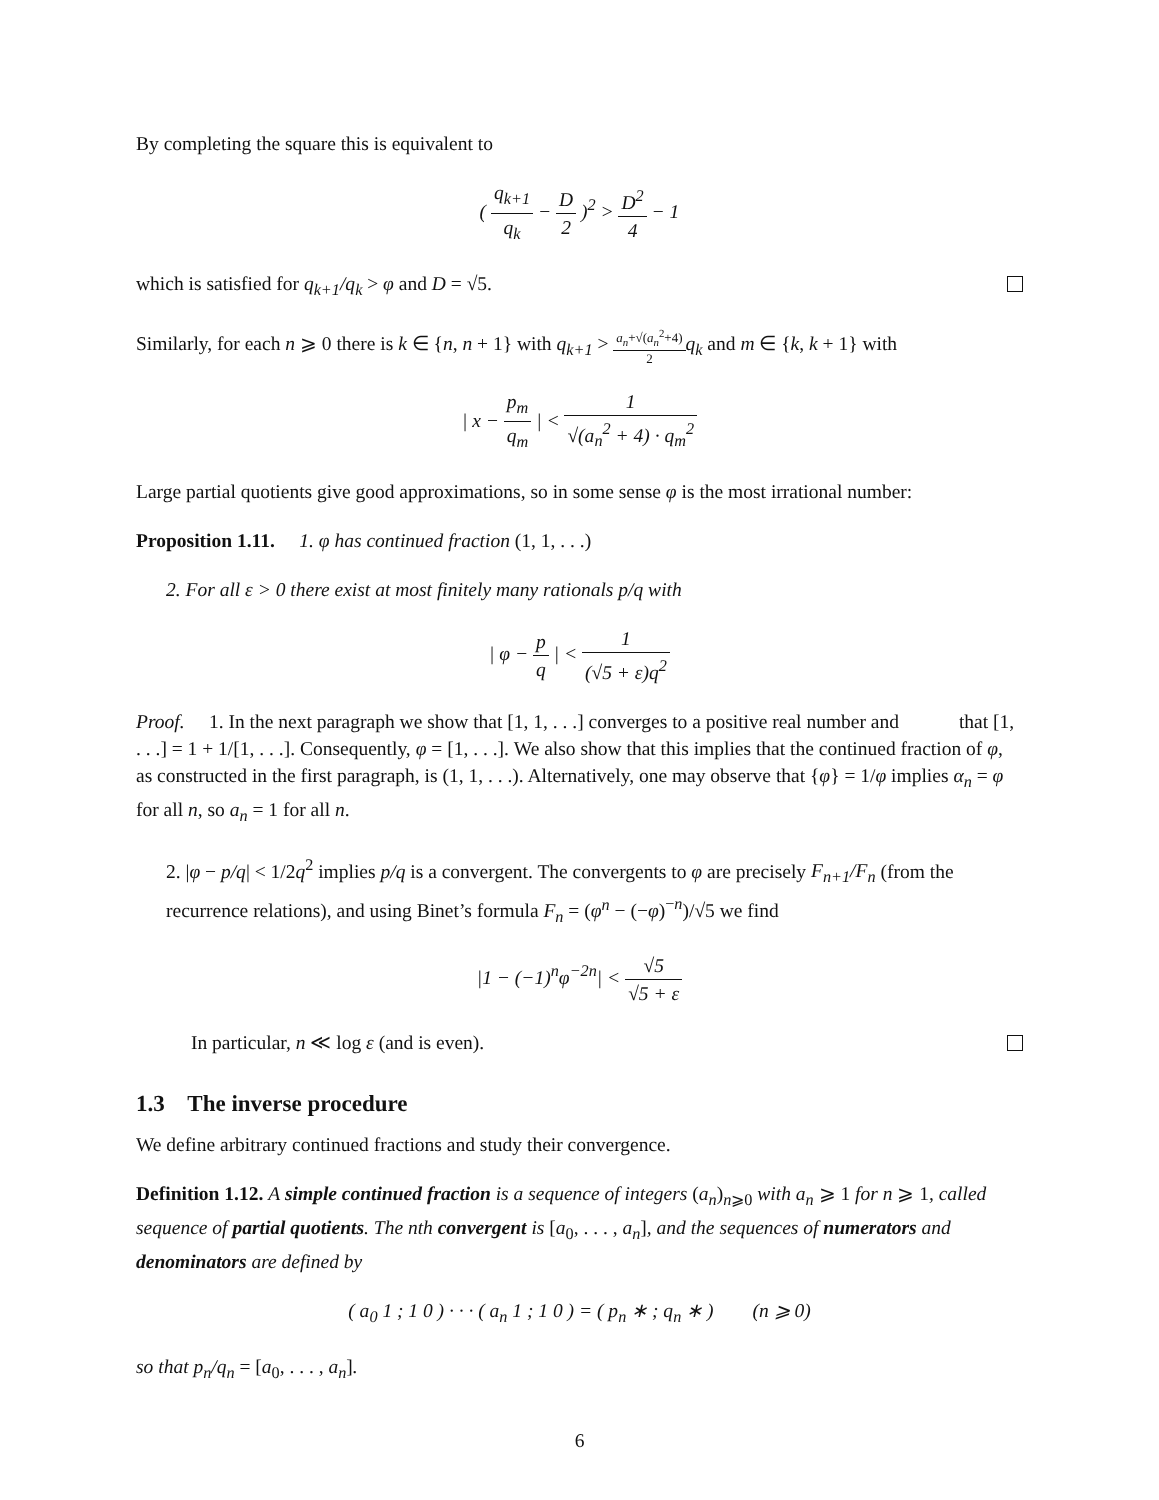By completing the square this is equivalent to
( q<sub>k+1</sub> q<sub>k</sub> − D 2 )<sup>2</sup> > D<sup>2</sup> 4 − 1
which is satisfied for q<sub>k+1</sub>/q<sub>k</sub> > φ and D = √5.
Similarly, for each n ⩾ 0 there is k ∈ {n, n + 1} with q<sub>k+1</sub> > a<sub>n</sub>+√(a<sub>n</sub><sup>2</sup>+4) 2 q<sub>k</sub> and m ∈ {k, k + 1} with
| x − p<sub>m</sub> q<sub>m</sub> | < 1 √(a<sub>n</sub><sup>2</sup> + 4) · q<sub>m</sub><sup>2</sup>
Large partial quotients give good approximations, so in some sense φ is the most irrational number:
Proposition 1.11. 1. φ has continued fraction (1, 1, . . .)
2. For all ε > 0 there exist at most finitely many rationals p/q with
| φ − p q | < 1 (√5 + ε)q<sup>2</sup>
Proof. 1. In the next paragraph we show that [1, 1, . . .] converges to a positive real number and that [1, . . .] = 1 + 1/[1, . . .]. Consequently, φ = [1, . . .]. We also show that this implies that the continued fraction of φ, as constructed in the first paragraph, is (1, 1, . . .). Alternatively, one may observe that {φ} = 1/φ implies α<sub>n</sub> = φ for all n, so a<sub>n</sub> = 1 for all n.
2. |φ − p/q| < 1/2q<sup>2</sup> implies p/q is a convergent. The convergents to φ are precisely F<sub>n+1</sub>/F<sub>n</sub> (from the recurrence relations), and using Binet’s formula F<sub>n</sub> = (φ<sup>n</sup> − (−φ)<sup>−n</sup>)/√5 we find
|1 − (−1)<sup>n</sup>φ<sup>−2n</sup>| < √5 √5 + ε
In particular, n ≪ log ε (and is even).
1.3 The inverse procedure
We define arbitrary continued fractions and study their convergence.
Definition 1.12. A simple continued fraction is a sequence of integers (a<sub>n</sub>)<sub>n⩾0</sub> with a<sub>n</sub> ⩾ 1 for n ⩾ 1, called sequence of partial quotients. The nth convergent is [a<sub>0</sub>, . . . , a<sub>n</sub>], and the sequences of numerators and denominators are defined by
( a<sub>0</sub> 1 ; 1 0 ) · · · ( a<sub>n</sub> 1 ; 1 0 ) = ( p<sub>n</sub> ∗ ; q<sub>n</sub> ∗ ) (n ⩾ 0)
so that p<sub>n</sub>/q<sub>n</sub> = [a<sub>0</sub>, . . . , a<sub>n</sub>].
6